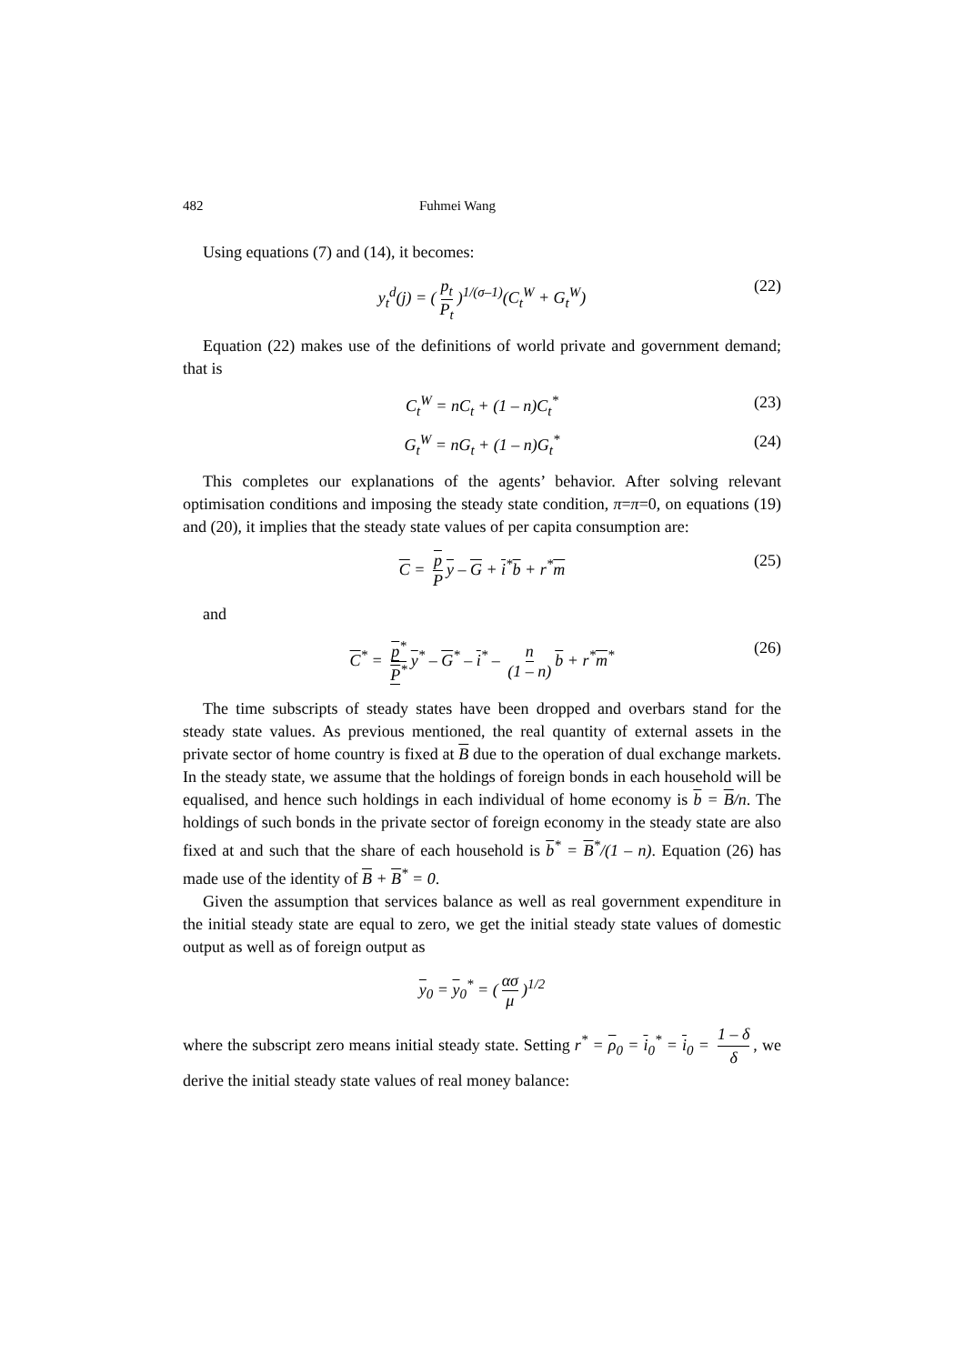482 Fuhmei Wang
Using equations (7) and (14), it becomes:
y<sub>t</sub><sup>d</sup>(j) = (p<sub>t</sub> P<sub>t</sub>)<sup>1/(σ–1)</sup>(C<sub>t</sub><sup>W</sup> + G<sub>t</sub><sup>W</sup>) (22)
Equation (22) makes use of the definitions of world private and government demand; that is
C<sub>t</sub><sup>W</sup> = nC<sub>t</sub> + (1 – n)C<sub>t</sub><sup>*</sup> (23)
G<sub>t</sub><sup>W</sup> = nG<sub>t</sub> + (1 – n)G<sub>t</sub><sup>*</sup> (24)
This completes our explanations of the agents’ behavior. After solving relevant optimisation conditions and imposing the steady state condition, π=π=0, on equations (19) and (20), it implies that the steady state values of per capita consumption are:
C = p P y – G + i<sup>*</sup>b + r<sup>*</sup>m (25)
and
C<sup>*</sup> = p<sup>*</sup> P<sup>*</sup> y<sup>*</sup> – G<sup>*</sup> – i<sup>*</sup> – n (1 – n) b + r<sup>*</sup>m<sup>*</sup> (26)
The time subscripts of steady states have been dropped and overbars stand for the steady state values. As previous mentioned, the real quantity of external assets in the private sector of home country is fixed at B due to the operation of dual exchange markets. In the steady state, we assume that the holdings of foreign bonds in each household will be equalised, and hence such holdings in each individual of home economy is b = B/n. The holdings of such bonds in the private sector of foreign economy in the steady state are also fixed at and such that the share of each household is b<sup>*</sup> = B<sup>*</sup>/(1 – n). Equation (26) has made use of the identity of B + B<sup>*</sup> = 0.
Given the assumption that services balance as well as real government expenditure in the initial steady state are equal to zero, we get the initial steady state values of domestic output as well as of foreign output as
y<sub>0</sub> = y<sub>0</sub><sup>*</sup> = (ασ μ)<sup>1/2</sup>
where the subscript zero means initial steady state. Setting r<sup>*</sup> = ρ<sub>0</sub> = i<sub>0</sub><sup>*</sup> = i<sub>0</sub> = 1 – δ δ, we derive the initial steady state values of real money balance: